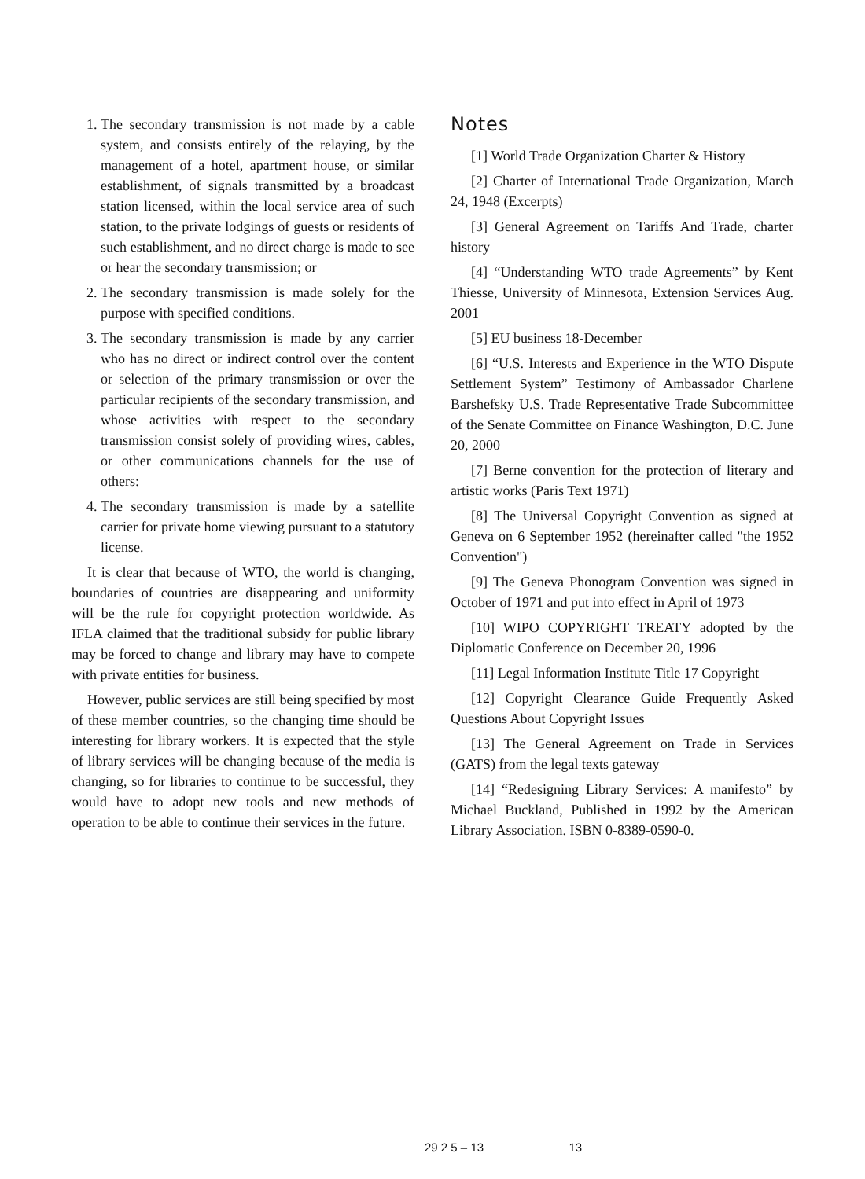1. The secondary transmission is not made by a cable system, and consists entirely of the relaying, by the management of a hotel, apartment house, or similar establishment, of signals transmitted by a broadcast station licensed, within the local service area of such station, to the private lodgings of guests or residents of such establishment, and no direct charge is made to see or hear the secondary transmission; or
2. The secondary transmission is made solely for the purpose with specified conditions.
3. The secondary transmission is made by any carrier who has no direct or indirect control over the content or selection of the primary transmission or over the particular recipients of the secondary transmission, and whose activities with respect to the secondary transmission consist solely of providing wires, cables, or other communications channels for the use of others:
4. The secondary transmission is made by a satellite carrier for private home viewing pursuant to a statutory license.
It is clear that because of WTO, the world is changing, boundaries of countries are disappearing and uniformity will be the rule for copyright protection worldwide. As IFLA claimed that the traditional subsidy for public library may be forced to change and library may have to compete with private entities for business.
However, public services are still being specified by most of these member countries, so the changing time should be interesting for library workers. It is expected that the style of library services will be changing because of the media is changing, so for libraries to continue to be successful, they would have to adopt new tools and new methods of operation to be able to continue their services in the future.
Notes
[1] World Trade Organization Charter & History
[2] Charter of International Trade Organization, March 24, 1948 (Excerpts)
[3] General Agreement on Tariffs And Trade, charter history
[4] “Understanding WTO trade Agreements” by Kent Thiesse, University of Minnesota, Extension Services Aug. 2001
[5] EU business 18-December
[6] “U.S. Interests and Experience in the WTO Dispute Settlement System” Testimony of Ambassador Charlene Barshefsky U.S. Trade Representative Trade Subcommittee of the Senate Committee on Finance Washington, D.C. June 20, 2000
[7] Berne convention for the protection of literary and artistic works (Paris Text 1971)
[8] The Universal Copyright Convention as signed at Geneva on 6 September 1952 (hereinafter called "the 1952 Convention")
[9] The Geneva Phonogram Convention was signed in October of 1971 and put into effect in April of 1973
[10] WIPO COPYRIGHT TREATY adopted by the Diplomatic Conference on December 20, 1996
[11] Legal Information Institute Title 17 Copyright
[12] Copyright Clearance Guide Frequently Asked Questions About Copyright Issues
[13] The General Agreement on Trade in Services (GATS) from the legal texts gateway
[14] “Redesigning Library Services: A manifesto” by Michael Buckland, Published in 1992 by the American Library Association. ISBN 0-8389-0590-0.
29 2 5 – 13 13